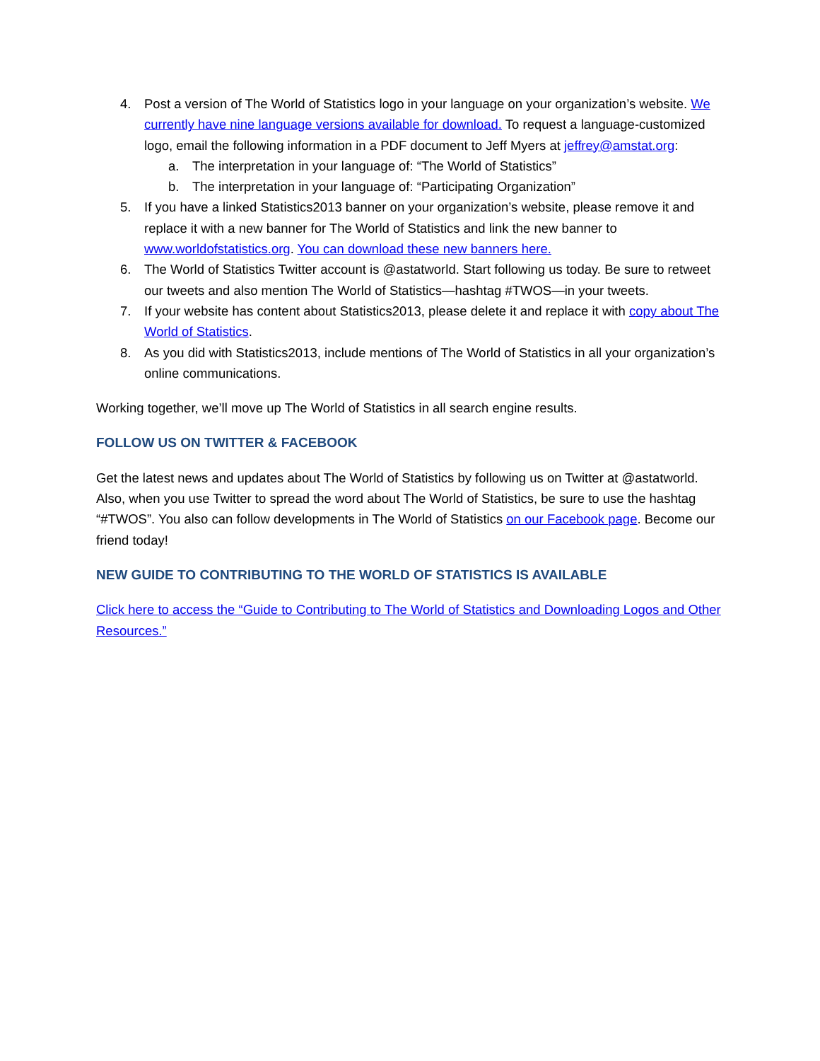4. Post a version of The World of Statistics logo in your language on your organization’s website. We currently have nine language versions available for download. To request a language-customized logo, email the following information in a PDF document to Jeff Myers at jeffrey@amstat.org:
a. The interpretation in your language of: “The World of Statistics”
b. The interpretation in your language of: “Participating Organization”
5. If you have a linked Statistics2013 banner on your organization’s website, please remove it and replace it with a new banner for The World of Statistics and link the new banner to www.worldofstatistics.org. You can download these new banners here.
6. The World of Statistics Twitter account is @astatworld. Start following us today. Be sure to retweet our tweets and also mention The World of Statistics—hashtag #TWOS—in your tweets.
7. If your website has content about Statistics2013, please delete it and replace it with copy about The World of Statistics.
8. As you did with Statistics2013, include mentions of The World of Statistics in all your organization’s online communications.
Working together, we’ll move up The World of Statistics in all search engine results.
FOLLOW US ON TWITTER & FACEBOOK
Get the latest news and updates about The World of Statistics by following us on Twitter at @astatworld. Also, when you use Twitter to spread the word about The World of Statistics, be sure to use the hashtag “#TWOS”. You also can follow developments in The World of Statistics on our Facebook page. Become our friend today!
NEW GUIDE TO CONTRIBUTING TO THE WORLD OF STATISTICS IS AVAILABLE
Click here to access the “Guide to Contributing to The World of Statistics and Downloading Logos and Other Resources.”